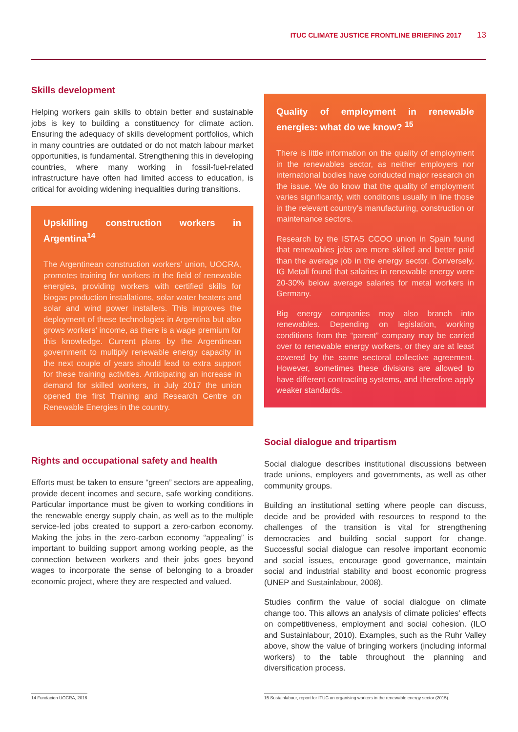ITUC CLIMATE JUSTICE FRONTLINE BRIEFING 2017 13
Skills development
Helping workers gain skills to obtain better and sustainable jobs is key to building a constituency for climate action. Ensuring the adequacy of skills development portfolios, which in many countries are outdated or do not match labour market opportunities, is fundamental. Strengthening this in developing countries, where many working in fossil-fuel-related infrastructure have often had limited access to education, is critical for avoiding widening inequalities during transitions.
Upskilling construction workers in Argentina<sup>14</sup>
The Argentinean construction workers’ union, UOCRA, promotes training for workers in the field of renewable energies, providing workers with certified skills for biogas production installations, solar water heaters and solar and wind power installers. This improves the deployment of these technologies in Argentina but also grows workers’ income, as there is a wage premium for this knowledge. Current plans by the Argentinean government to multiply renewable energy capacity in the next couple of years should lead to extra support for these training activities. Anticipating an increase in demand for skilled workers, in July 2017 the union opened the first Training and Research Centre on Renewable Energies in the country.
Rights and occupational safety and health
Efforts must be taken to ensure “green” sectors are appealing, provide decent incomes and secure, safe working conditions. Particular importance must be given to working conditions in the renewable energy supply chain, as well as to the multiple service-led jobs created to support a zero-carbon economy. Making the jobs in the zero-carbon economy “appealing” is important to building support among working people, as the connection between workers and their jobs goes beyond wages to incorporate the sense of belonging to a broader economic project, where they are respected and valued.
Quality of employment in renewable energies: what do we know? <sup>15</sup>
There is little information on the quality of employment in the renewables sector, as neither employers nor international bodies have conducted major research on the issue. We do know that the quality of employment varies significantly, with conditions usually in line those in the relevant country’s manufacturing, construction or maintenance sectors.
Research by the ISTAS CCOO union in Spain found that renewables jobs are more skilled and better paid than the average job in the energy sector. Conversely, IG Metall found that salaries in renewable energy were 20-30% below average salaries for metal workers in Germany.
Big energy companies may also branch into renewables. Depending on legislation, working conditions from the “parent” company may be carried over to renewable energy workers, or they are at least covered by the same sectoral collective agreement. However, sometimes these divisions are allowed to have different contracting systems, and therefore apply weaker standards.
Social dialogue and tripartism
Social dialogue describes institutional discussions between trade unions, employers and governments, as well as other community groups.
Building an institutional setting where people can discuss, decide and be provided with resources to respond to the challenges of the transition is vital for strengthening democracies and building social support for change. Successful social dialogue can resolve important economic and social issues, encourage good governance, maintain social and industrial stability and boost economic progress (UNEP and Sustainlabour, 2008).
Studies confirm the value of social dialogue on climate change too. This allows an analysis of climate policies’ effects on competitiveness, employment and social cohesion. (ILO and Sustainlabour, 2010). Examples, such as the Ruhr Valley above, show the value of bringing workers (including informal workers) to the table throughout the planning and diversification process.
14 Fundacion UOCRA, 2016
15 Sustainlabour, report for ITUC on organising workers in the renewable energy sector (2015).